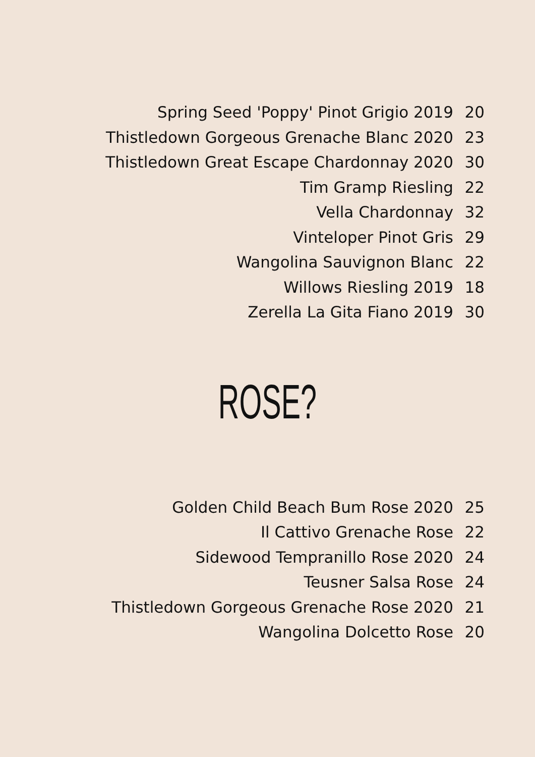Spring Seed 'Poppy' Pinot Grigio 2019 20
Thistledown Gorgeous Grenache Blanc 2020 23
Thistledown Great Escape Chardonnay 2020 30
Tim Gramp Riesling 22
Vella Chardonnay 32
Vinteloper Pinot Gris 29
Wangolina Sauvignon Blanc 22
Willows Riesling 2019 18
Zerella La Gita Fiano 2019 30
ROSE?
Golden Child Beach Bum Rose 2020 25
Il Cattivo Grenache Rose 22
Sidewood Tempranillo Rose 2020 24
Teusner Salsa Rose 24
Thistledown Gorgeous Grenache Rose 2020 21
Wangolina Dolcetto Rose 20